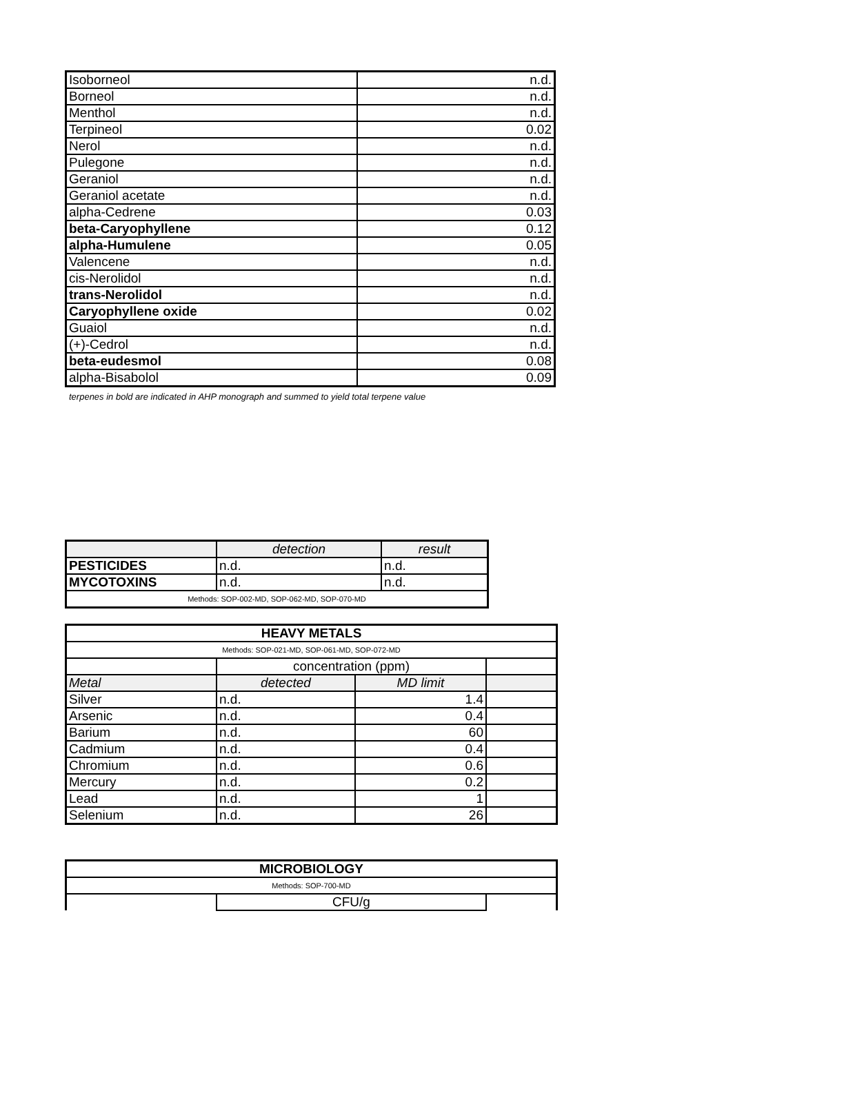| Isoborneol | n.d. |
| Borneol | n.d. |
| Menthol | n.d. |
| Terpineol | 0.02 |
| Nerol | n.d. |
| Pulegone | n.d. |
| Geraniol | n.d. |
| Geraniol acetate | n.d. |
| alpha-Cedrene | 0.03 |
| beta-Caryophyllene | 0.12 |
| alpha-Humulene | 0.05 |
| Valencene | n.d. |
| cis-Nerolidol | n.d. |
| trans-Nerolidol | n.d. |
| Caryophyllene oxide | 0.02 |
| Guaiol | n.d. |
| (+)-Cedrol | n.d. |
| beta-eudesmol | 0.08 |
| alpha-Bisabolol | 0.09 |
terpenes in bold are indicated in AHP monograph and summed to yield total terpene value
| | detection | result |
| PESTICIDES | n.d. | n.d. |
| MYCOTOXINS | n.d. | n.d. |
| Methods: SOP-002-MD, SOP-062-MD, SOP-070-MD | | |
| HEAVY METALS | | | |
| Methods: SOP-021-MD, SOP-061-MD, SOP-072-MD | | | |
| | concentration (ppm) | | |
| Metal | detected | MD limit | |
| Silver | n.d. | 1.4 | |
| Arsenic | n.d. | 0.4 | |
| Barium | n.d. | 60 | |
| Cadmium | n.d. | 0.4 | |
| Chromium | n.d. | 0.6 | |
| Mercury | n.d. | 0.2 | |
| Lead | n.d. | 1 | |
| Selenium | n.d. | 26 | |
| MICROBIOLOGY | | |
| Methods: SOP-700-MD | | |
| | CFU/g | |